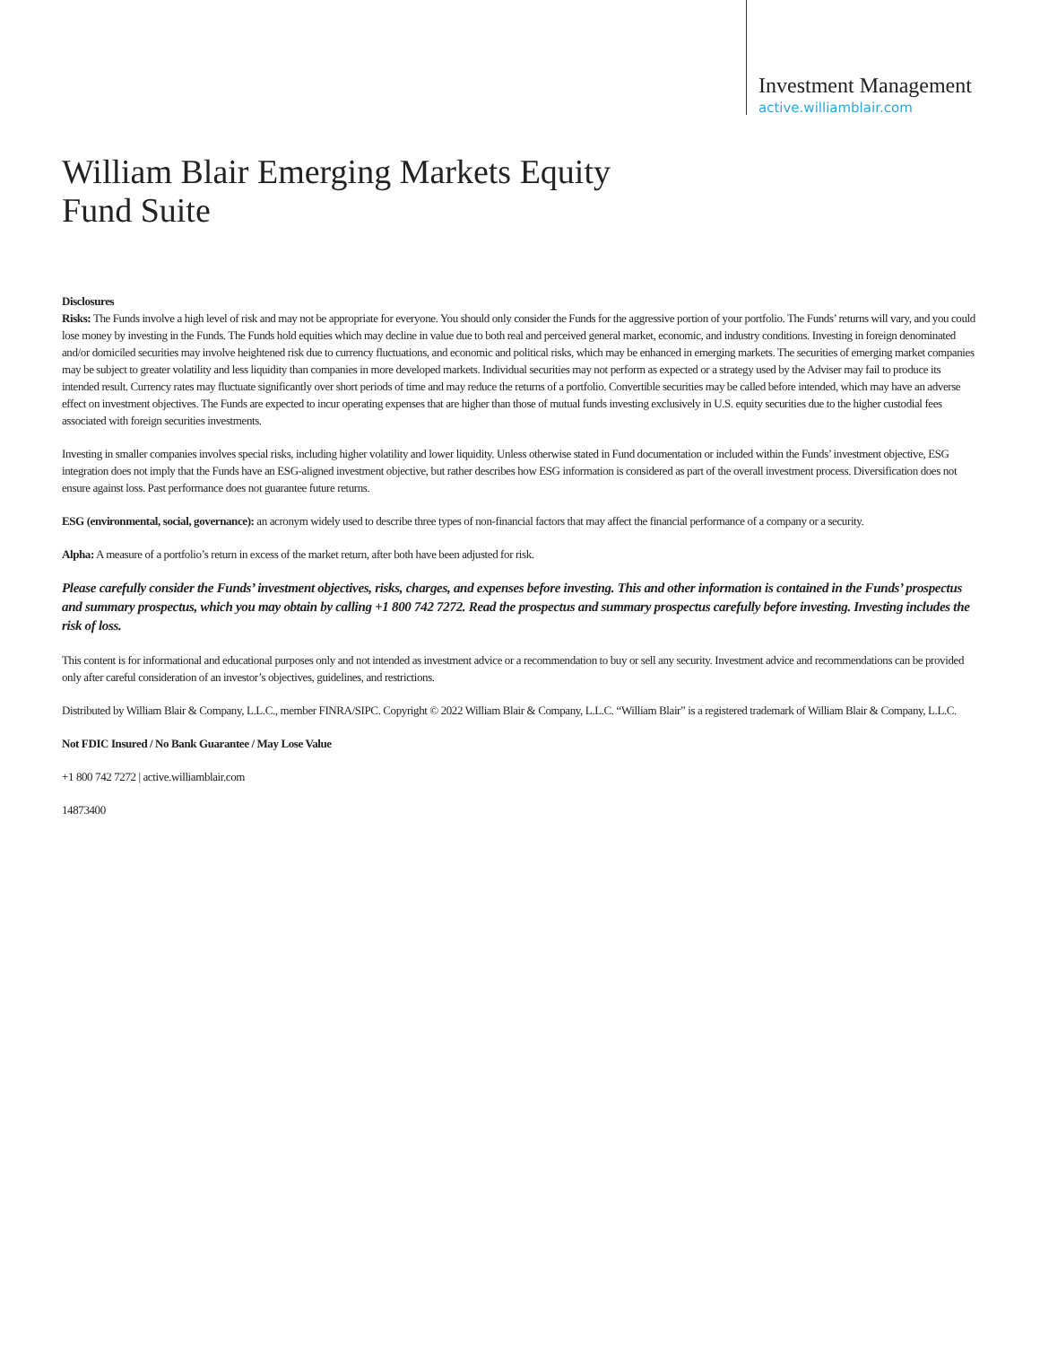Investment Management
active.williamblair.com
William Blair Emerging Markets Equity
Fund Suite
Disclosures
Risks: The Funds involve a high level of risk and may not be appropriate for everyone. You should only consider the Funds for the aggressive portion of your portfolio. The Funds’ returns will vary, and you could lose money by investing in the Funds. The Funds hold equities which may decline in value due to both real and perceived general market, economic, and industry conditions. Investing in foreign denominated and/or domiciled securities may involve heightened risk due to currency fluctuations, and economic and political risks, which may be enhanced in emerging markets. The securities of emerging market companies may be subject to greater volatility and less liquidity than companies in more developed markets. Individual securities may not perform as expected or a strategy used by the Adviser may fail to produce its intended result. Currency rates may fluctuate significantly over short periods of time and may reduce the returns of a portfolio. Convertible securities may be called before intended, which may have an adverse effect on investment objectives. The Funds are expected to incur operating expenses that are higher than those of mutual funds investing exclusively in U.S. equity securities due to the higher custodial fees associated with foreign securities investments.
Investing in smaller companies involves special risks, including higher volatility and lower liquidity. Unless otherwise stated in Fund documentation or included within the Funds’ investment objective, ESG integration does not imply that the Funds have an ESG-aligned investment objective, but rather describes how ESG information is considered as part of the overall investment process. Diversification does not ensure against loss. Past performance does not guarantee future returns.
ESG (environmental, social, governance): an acronym widely used to describe three types of non-financial factors that may affect the financial performance of a company or a security.
Alpha: A measure of a portfolio’s return in excess of the market return, after both have been adjusted for risk.
Please carefully consider the Funds’ investment objectives, risks, charges, and expenses before investing. This and other information is contained in the Funds’ prospectus and summary prospectus, which you may obtain by calling +1 800 742 7272. Read the prospectus and summary prospectus carefully before investing. Investing includes the risk of loss.
This content is for informational and educational purposes only and not intended as investment advice or a recommendation to buy or sell any security. Investment advice and recommendations can be provided only after careful consideration of an investor’s objectives, guidelines, and restrictions.
Distributed by William Blair & Company, L.L.C., member FINRA/SIPC. Copyright © 2022 William Blair & Company, L.L.C. “William Blair” is a registered trademark of William Blair & Company, L.L.C.
Not FDIC Insured / No Bank Guarantee / May Lose Value
+1 800 742 7272 | active.williamblair.com
14873400